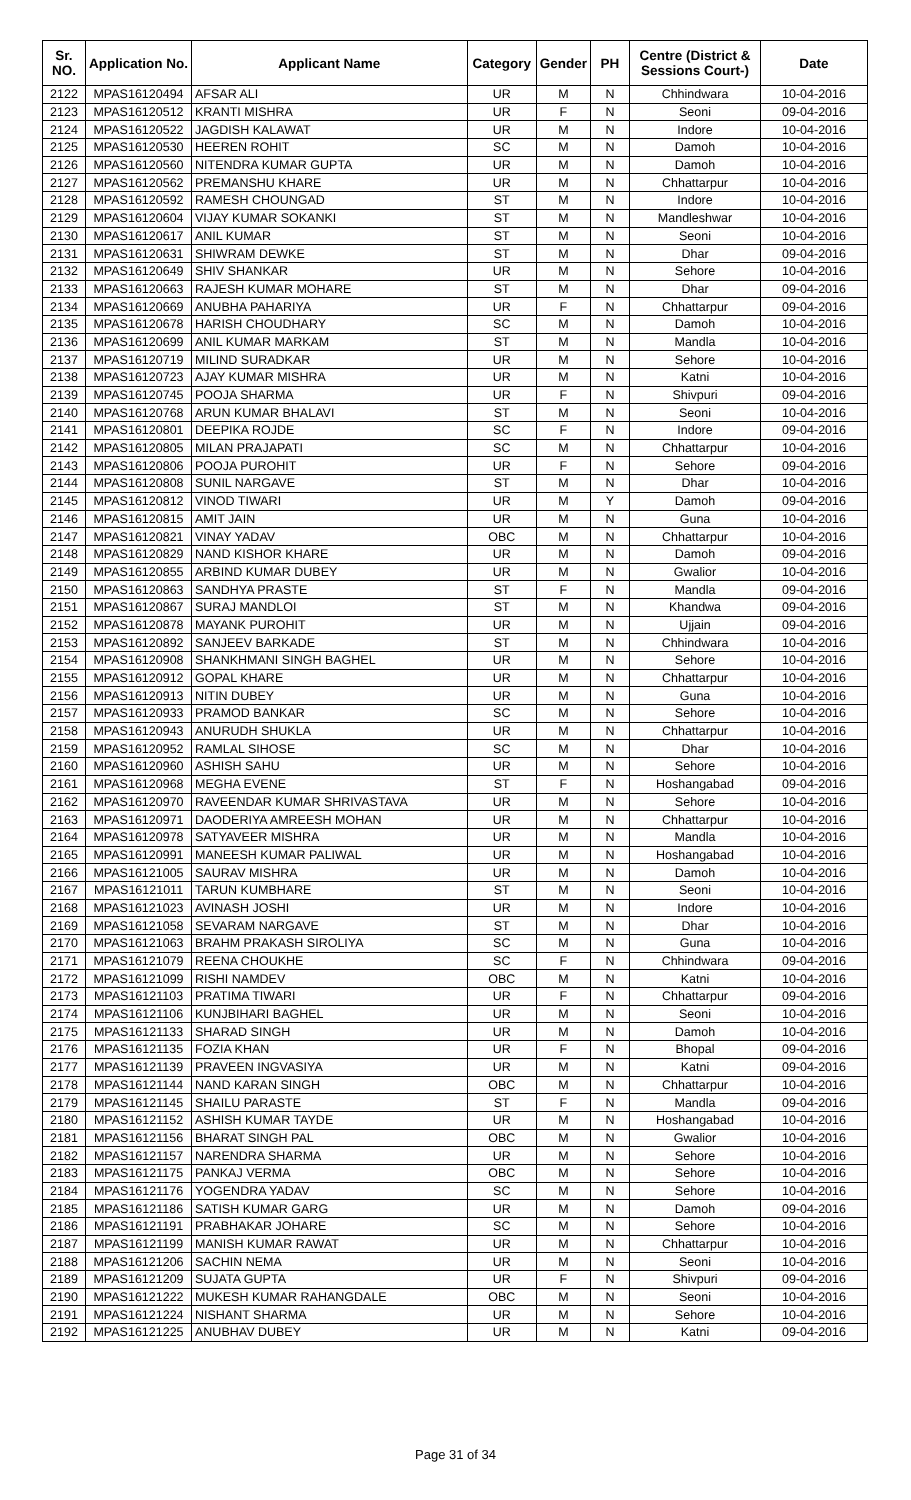| Sr. NO. | Application No. | Applicant Name | Category | Gender | PH | Centre (District & Sessions Court-) | Date |
| --- | --- | --- | --- | --- | --- | --- | --- |
| 2122 | MPAS16120494 | AFSAR ALI | UR | M | N | Chhindwara | 10-04-2016 |
| 2123 | MPAS16120512 | KRANTI MISHRA | UR | F | N | Seoni | 09-04-2016 |
| 2124 | MPAS16120522 | JAGDISH KALAWAT | UR | M | N | Indore | 10-04-2016 |
| 2125 | MPAS16120530 | HEEREN ROHIT | SC | M | N | Damoh | 10-04-2016 |
| 2126 | MPAS16120560 | NITENDRA KUMAR GUPTA | UR | M | N | Damoh | 10-04-2016 |
| 2127 | MPAS16120562 | PREMANSHU KHARE | UR | M | N | Chhattarpur | 10-04-2016 |
| 2128 | MPAS16120592 | RAMESH CHOUNGAD | ST | M | N | Indore | 10-04-2016 |
| 2129 | MPAS16120604 | VIJAY KUMAR SOKANKI | ST | M | N | Mandleshwar | 10-04-2016 |
| 2130 | MPAS16120617 | ANIL KUMAR | ST | M | N | Seoni | 10-04-2016 |
| 2131 | MPAS16120631 | SHIWRAM DEWKE | ST | M | N | Dhar | 09-04-2016 |
| 2132 | MPAS16120649 | SHIV SHANKAR | UR | M | N | Sehore | 10-04-2016 |
| 2133 | MPAS16120663 | RAJESH KUMAR MOHARE | ST | M | N | Dhar | 09-04-2016 |
| 2134 | MPAS16120669 | ANUBHA PAHARIYA | UR | F | N | Chhattarpur | 09-04-2016 |
| 2135 | MPAS16120678 | HARISH CHOUDHARY | SC | M | N | Damoh | 10-04-2016 |
| 2136 | MPAS16120699 | ANIL KUMAR MARKAM | ST | M | N | Mandla | 10-04-2016 |
| 2137 | MPAS16120719 | MILIND SURADKAR | UR | M | N | Sehore | 10-04-2016 |
| 2138 | MPAS16120723 | AJAY KUMAR MISHRA | UR | M | N | Katni | 10-04-2016 |
| 2139 | MPAS16120745 | POOJA SHARMA | UR | F | N | Shivpuri | 09-04-2016 |
| 2140 | MPAS16120768 | ARUN KUMAR BHALAVI | ST | M | N | Seoni | 10-04-2016 |
| 2141 | MPAS16120801 | DEEPIKA ROJDE | SC | F | N | Indore | 09-04-2016 |
| 2142 | MPAS16120805 | MILAN PRAJAPATI | SC | M | N | Chhattarpur | 10-04-2016 |
| 2143 | MPAS16120806 | POOJA PUROHIT | UR | F | N | Sehore | 09-04-2016 |
| 2144 | MPAS16120808 | SUNIL NARGAVE | ST | M | N | Dhar | 10-04-2016 |
| 2145 | MPAS16120812 | VINOD TIWARI | UR | M | Y | Damoh | 09-04-2016 |
| 2146 | MPAS16120815 | AMIT JAIN | UR | M | N | Guna | 10-04-2016 |
| 2147 | MPAS16120821 | VINAY YADAV | OBC | M | N | Chhattarpur | 10-04-2016 |
| 2148 | MPAS16120829 | NAND KISHOR KHARE | UR | M | N | Damoh | 09-04-2016 |
| 2149 | MPAS16120855 | ARBIND KUMAR DUBEY | UR | M | N | Gwalior | 10-04-2016 |
| 2150 | MPAS16120863 | SANDHYA PRASTE | ST | F | N | Mandla | 09-04-2016 |
| 2151 | MPAS16120867 | SURAJ MANDLOI | ST | M | N | Khandwa | 09-04-2016 |
| 2152 | MPAS16120878 | MAYANK PUROHIT | UR | M | N | Ujjain | 09-04-2016 |
| 2153 | MPAS16120892 | SANJEEV BARKADE | ST | M | N | Chhindwara | 10-04-2016 |
| 2154 | MPAS16120908 | SHANKHMANI SINGH BAGHEL | UR | M | N | Sehore | 10-04-2016 |
| 2155 | MPAS16120912 | GOPAL KHARE | UR | M | N | Chhattarpur | 10-04-2016 |
| 2156 | MPAS16120913 | NITIN DUBEY | UR | M | N | Guna | 10-04-2016 |
| 2157 | MPAS16120933 | PRAMOD BANKAR | SC | M | N | Sehore | 10-04-2016 |
| 2158 | MPAS16120943 | ANURUDH SHUKLA | UR | M | N | Chhattarpur | 10-04-2016 |
| 2159 | MPAS16120952 | RAMLAL SIHOSE | SC | M | N | Dhar | 10-04-2016 |
| 2160 | MPAS16120960 | ASHISH SAHU | UR | M | N | Sehore | 10-04-2016 |
| 2161 | MPAS16120968 | MEGHA EVENE | ST | F | N | Hoshangabad | 09-04-2016 |
| 2162 | MPAS16120970 | RAVEENDAR KUMAR SHRIVASTAVA | UR | M | N | Sehore | 10-04-2016 |
| 2163 | MPAS16120971 | DAODERIYA AMREESH MOHAN | UR | M | N | Chhattarpur | 10-04-2016 |
| 2164 | MPAS16120978 | SATYAVEER MISHRA | UR | M | N | Mandla | 10-04-2016 |
| 2165 | MPAS16120991 | MANEESH KUMAR PALIWAL | UR | M | N | Hoshangabad | 10-04-2016 |
| 2166 | MPAS16121005 | SAURAV MISHRA | UR | M | N | Damoh | 10-04-2016 |
| 2167 | MPAS16121011 | TARUN KUMBHARE | ST | M | N | Seoni | 10-04-2016 |
| 2168 | MPAS16121023 | AVINASH JOSHI | UR | M | N | Indore | 10-04-2016 |
| 2169 | MPAS16121058 | SEVARAM NARGAVE | ST | M | N | Dhar | 10-04-2016 |
| 2170 | MPAS16121063 | BRAHM PRAKASH SIROLIYA | SC | M | N | Guna | 10-04-2016 |
| 2171 | MPAS16121079 | REENA CHOUKHE | SC | F | N | Chhindwara | 09-04-2016 |
| 2172 | MPAS16121099 | RISHI NAMDEV | OBC | M | N | Katni | 10-04-2016 |
| 2173 | MPAS16121103 | PRATIMA TIWARI | UR | F | N | Chhattarpur | 09-04-2016 |
| 2174 | MPAS16121106 | KUNJBIHARI BAGHEL | UR | M | N | Seoni | 10-04-2016 |
| 2175 | MPAS16121133 | SHARAD SINGH | UR | M | N | Damoh | 10-04-2016 |
| 2176 | MPAS16121135 | FOZIA KHAN | UR | F | N | Bhopal | 09-04-2016 |
| 2177 | MPAS16121139 | PRAVEEN INGVASIYA | UR | M | N | Katni | 09-04-2016 |
| 2178 | MPAS16121144 | NAND KARAN SINGH | OBC | M | N | Chhattarpur | 10-04-2016 |
| 2179 | MPAS16121145 | SHAILU PARASTE | ST | F | N | Mandla | 09-04-2016 |
| 2180 | MPAS16121152 | ASHISH KUMAR TAYDE | UR | M | N | Hoshangabad | 10-04-2016 |
| 2181 | MPAS16121156 | BHARAT SINGH PAL | OBC | M | N | Gwalior | 10-04-2016 |
| 2182 | MPAS16121157 | NARENDRA SHARMA | UR | M | N | Sehore | 10-04-2016 |
| 2183 | MPAS16121175 | PANKAJ VERMA | OBC | M | N | Sehore | 10-04-2016 |
| 2184 | MPAS16121176 | YOGENDRA YADAV | SC | M | N | Sehore | 10-04-2016 |
| 2185 | MPAS16121186 | SATISH KUMAR GARG | UR | M | N | Damoh | 09-04-2016 |
| 2186 | MPAS16121191 | PRABHAKAR JOHARE | SC | M | N | Sehore | 10-04-2016 |
| 2187 | MPAS16121199 | MANISH KUMAR RAWAT | UR | M | N | Chhattarpur | 10-04-2016 |
| 2188 | MPAS16121206 | SACHIN NEMA | UR | M | N | Seoni | 10-04-2016 |
| 2189 | MPAS16121209 | SUJATA GUPTA | UR | F | N | Shivpuri | 09-04-2016 |
| 2190 | MPAS16121222 | MUKESH KUMAR RAHANGDALE | OBC | M | N | Seoni | 10-04-2016 |
| 2191 | MPAS16121224 | NISHANT SHARMA | UR | M | N | Sehore | 10-04-2016 |
| 2192 | MPAS16121225 | ANUBHAV DUBEY | UR | M | N | Katni | 09-04-2016 |
Page 31 of 34